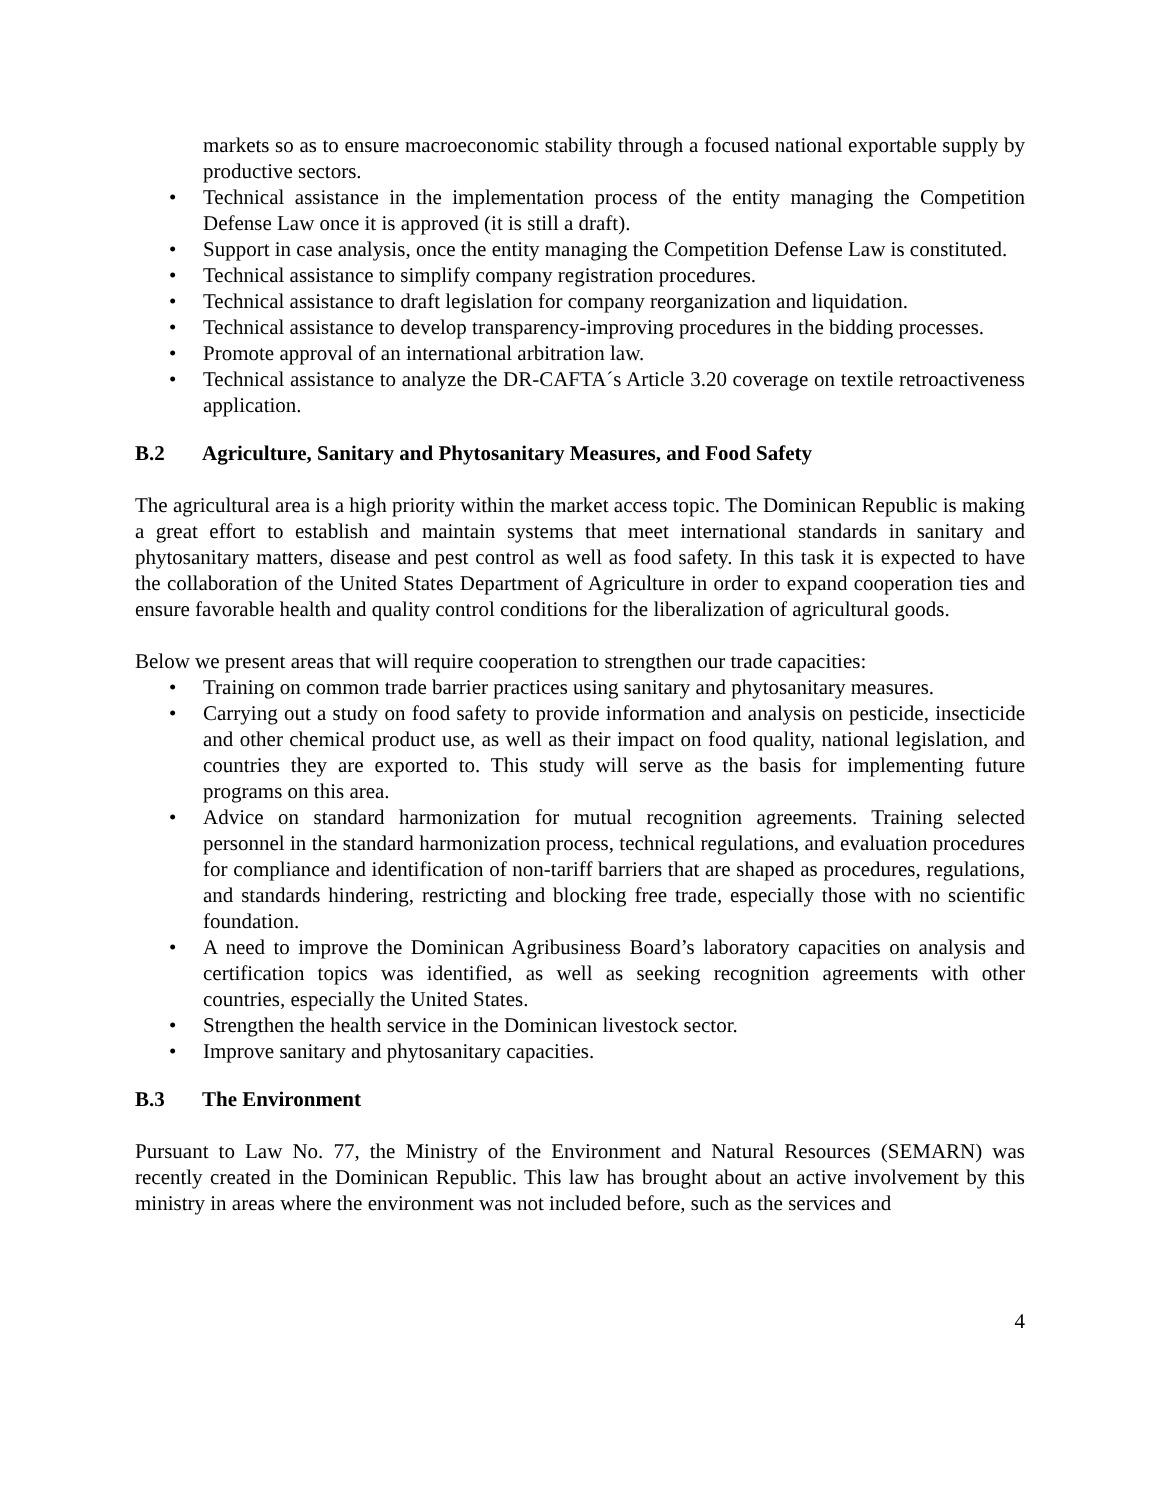markets so as to ensure macroeconomic stability through a focused national exportable supply by productive sectors.
• Technical assistance in the implementation process of the entity managing the Competition Defense Law once it is approved (it is still a draft).
• Support in case analysis, once the entity managing the Competition Defense Law is constituted.
• Technical assistance to simplify company registration procedures.
• Technical assistance to draft legislation for company reorganization and liquidation.
• Technical assistance to develop transparency-improving procedures in the bidding processes.
• Promote approval of an international arbitration law.
• Technical assistance to analyze the DR-CAFTA´s Article 3.20 coverage on textile retroactiveness application.
B.2 Agriculture, Sanitary and Phytosanitary Measures, and Food Safety
The agricultural area is a high priority within the market access topic. The Dominican Republic is making a great effort to establish and maintain systems that meet international standards in sanitary and phytosanitary matters, disease and pest control as well as food safety. In this task it is expected to have the collaboration of the United States Department of Agriculture in order to expand cooperation ties and ensure favorable health and quality control conditions for the liberalization of agricultural goods.
Below we present areas that will require cooperation to strengthen our trade capacities:
• Training on common trade barrier practices using sanitary and phytosanitary measures.
• Carrying out a study on food safety to provide information and analysis on pesticide, insecticide and other chemical product use, as well as their impact on food quality, national legislation, and countries they are exported to. This study will serve as the basis for implementing future programs on this area.
• Advice on standard harmonization for mutual recognition agreements. Training selected personnel in the standard harmonization process, technical regulations, and evaluation procedures for compliance and identification of non-tariff barriers that are shaped as procedures, regulations, and standards hindering, restricting and blocking free trade, especially those with no scientific foundation.
• A need to improve the Dominican Agribusiness Board’s laboratory capacities on analysis and certification topics was identified, as well as seeking recognition agreements with other countries, especially the United States.
• Strengthen the health service in the Dominican livestock sector.
• Improve sanitary and phytosanitary capacities.
B.3 The Environment
Pursuant to Law No. 77, the Ministry of the Environment and Natural Resources (SEMARN) was recently created in the Dominican Republic. This law has brought about an active involvement by this ministry in areas where the environment was not included before, such as the services and
4